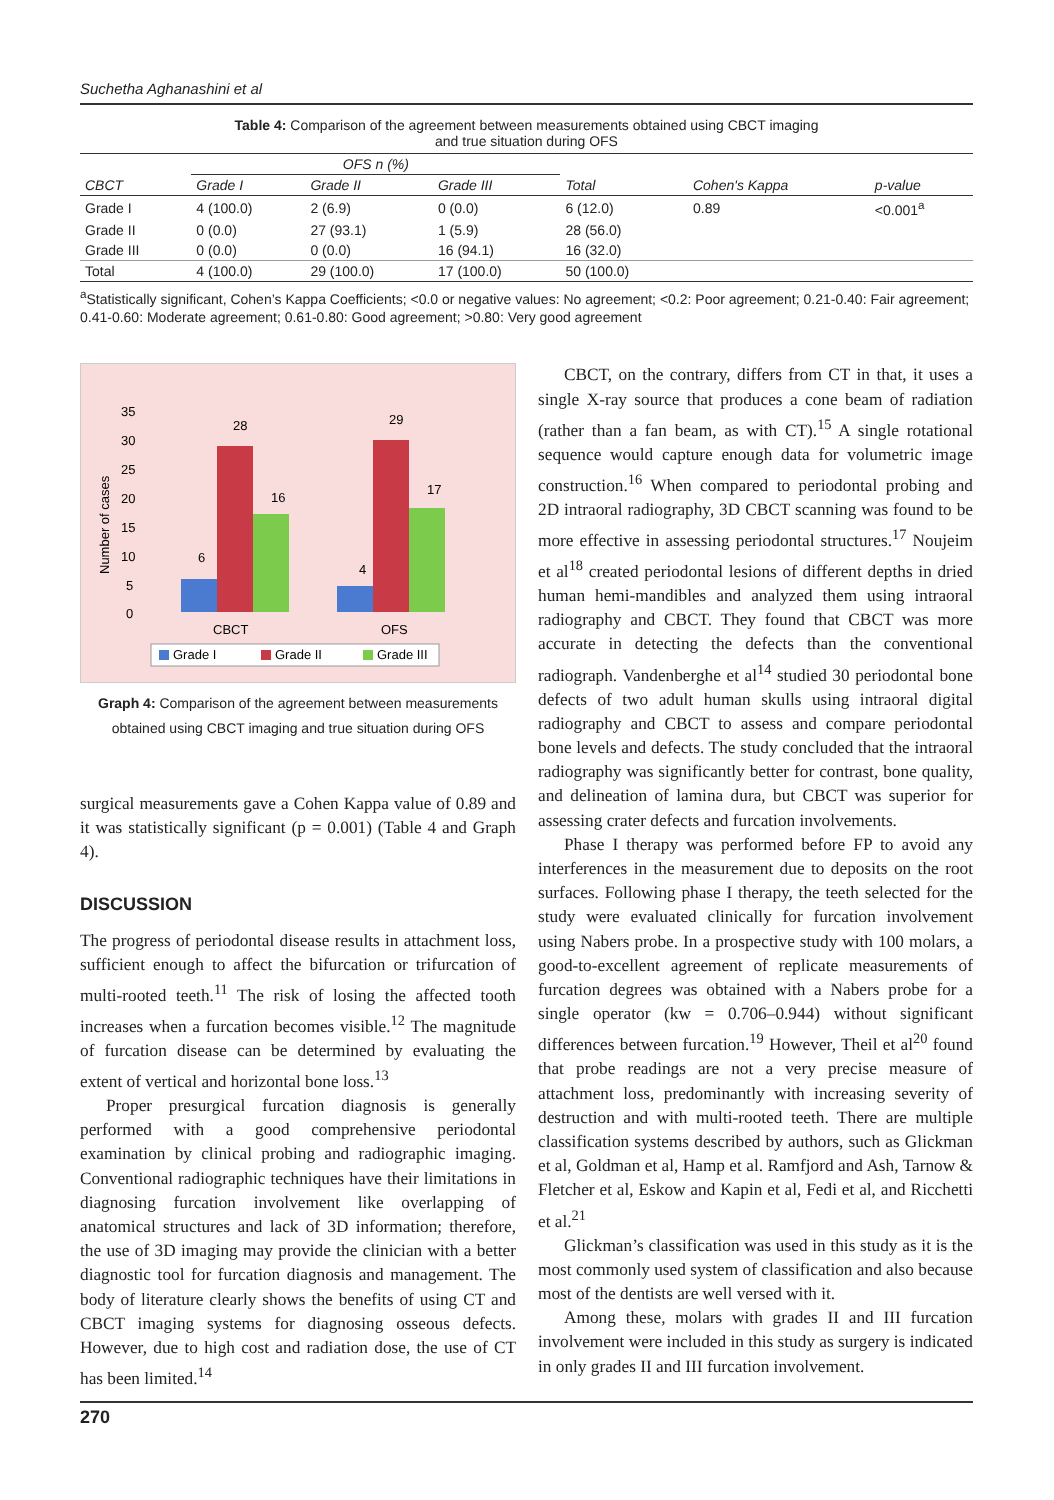Suchetha Aghanashini et al
Table 4: Comparison of the agreement between measurements obtained using CBCT imaging
and true situation during OFS
| | OFS n (%) | | | | | |
| --- | --- | --- | --- | --- | --- | --- |
| CBCT | Grade I | Grade II | Grade III | Total | Cohen's Kappa | p-value |
| Grade I | 4 (100.0) | 2 (6.9) | 0 (0.0) | 6 (12.0) | 0.89 | <0.001<sup>a</sup> |
| Grade II | 0 (0.0) | 27 (93.1) | 1 (5.9) | 28 (56.0) | | |
| Grade III | 0 (0.0) | 0 (0.0) | 16 (94.1) | 16 (32.0) | | |
| Total | 4 (100.0) | 29 (100.0) | 17 (100.0) | 50 (100.0) | | |
<sup>a</sup> Statistically significant, Cohen’s Kappa Coefficients; <0.0 or negative values: No agreement; <0.2: Poor agreement; 0.21-0.40: Fair agreement; 0.41-0.60: Moderate agreement; 0.61-0.80: Good agreement; >0.80: Very good agreement
Number of cases
35
30
25
20
15
10
5
0
6
28
16
4
29
17
CBCT
OFS
Grade I
Grade II
Grade III
Graph 4: Comparison of the agreement between measurements obtained using CBCT imaging and true situation during OFS
surgical measurements gave a Cohen Kappa value of 0.89 and it was statistically significant (p = 0.001) (Table 4 and Graph 4).
DISCUSSION
The progress of periodontal disease results in attachment loss, sufficient enough to affect the bifurcation or trifurcation of multi-rooted teeth.<sup>11</sup> The risk of losing the affected tooth increases when a furcation becomes visible.<sup>12</sup> The magnitude of furcation disease can be determined by evaluating the extent of vertical and horizontal bone loss.<sup>13</sup>
Proper presurgical furcation diagnosis is generally performed with a good comprehensive periodontal examination by clinical probing and radiographic imaging. Conventional radiographic techniques have their limitations in diagnosing furcation involvement like overlapping of anatomical structures and lack of 3D information; therefore, the use of 3D imaging may provide the clinician with a better diagnostic tool for furcation diagnosis and management. The body of literature clearly shows the benefits of using CT and CBCT imaging systems for diagnosing osseous defects. However, due to high cost and radiation dose, the use of CT has been limited.<sup>14</sup>
CBCT, on the contrary, differs from CT in that, it uses a single X-ray source that produces a cone beam of radiation (rather than a fan beam, as with CT).<sup>15</sup> A single rotational sequence would capture enough data for volumetric image construction.<sup>16</sup> When compared to periodontal probing and 2D intraoral radiography, 3D CBCT scanning was found to be more effective in assessing periodontal structures.<sup>17</sup> Noujeim et al<sup>18</sup> created periodontal lesions of different depths in dried human hemi-mandibles and analyzed them using intraoral radiography and CBCT. They found that CBCT was more accurate in detecting the defects than the conventional radiograph. Vandenberghe et al<sup>14</sup> studied 30 periodontal bone defects of two adult human skulls using intraoral digital radiography and CBCT to assess and compare periodontal bone levels and defects. The study concluded that the intraoral radiography was significantly better for contrast, bone quality, and delineation of lamina dura, but CBCT was superior for assessing crater defects and furcation involvements.
Phase I therapy was performed before FP to avoid any interferences in the measurement due to deposits on the root surfaces. Following phase I therapy, the teeth selected for the study were evaluated clinically for furcation involvement using Nabers probe. In a prospective study with 100 molars, a good-to-excellent agreement of replicate measurements of furcation degrees was obtained with a Nabers probe for a single operator (kw = 0.706–0.944) without significant differences between furcation.<sup>19</sup> However, Theil et al<sup>20</sup> found that probe readings are not a very precise measure of attachment loss, predominantly with increasing severity of destruction and with multi-rooted teeth. There are multiple classification systems described by authors, such as Glickman et al, Goldman et al, Hamp et al. Ramfjord and Ash, Tarnow & Fletcher et al, Eskow and Kapin et al, Fedi et al, and Ricchetti et al.<sup>21</sup>
Glickman’s classification was used in this study as it is the most commonly used system of classification and also because most of the dentists are well versed with it.
Among these, molars with grades II and III furcation involvement were included in this study as surgery is indicated in only grades II and III furcation involvement.
270